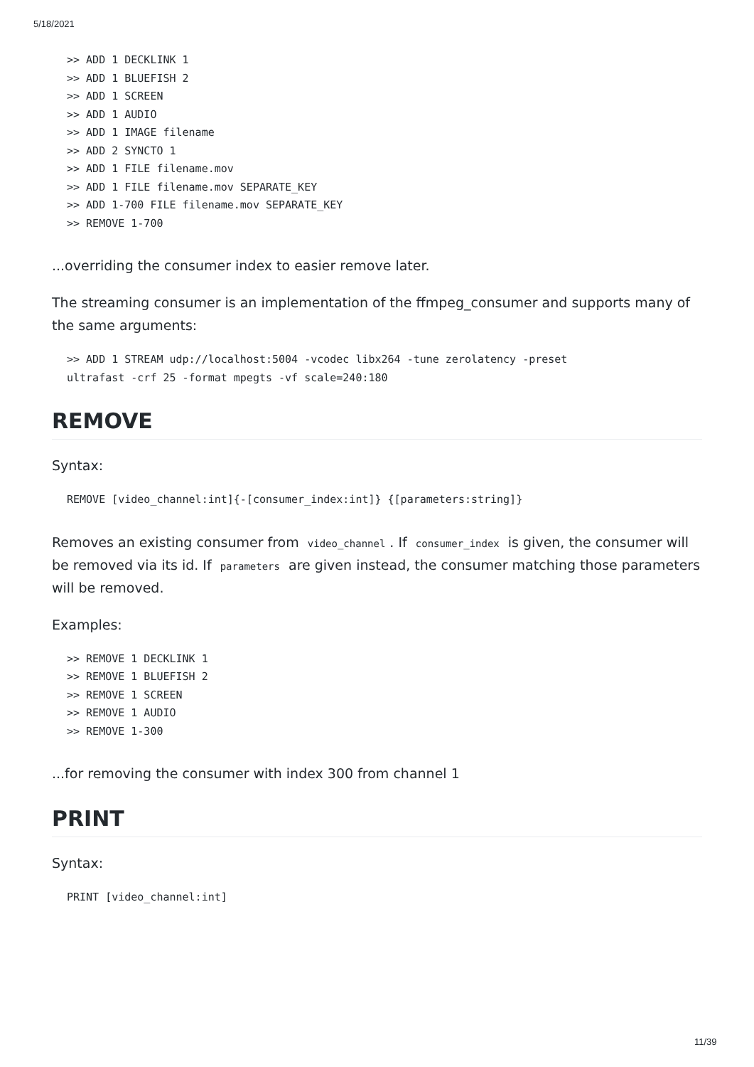5/18/2021
>> ADD 1 DECKLINK 1
>> ADD 1 BLUEFISH 2
>> ADD 1 SCREEN
>> ADD 1 AUDIO
>> ADD 1 IMAGE filename
>> ADD 2 SYNCTO 1
>> ADD 1 FILE filename.mov
>> ADD 1 FILE filename.mov SEPARATE_KEY
>> ADD 1-700 FILE filename.mov SEPARATE_KEY
>> REMOVE 1-700
...overriding the consumer index to easier remove later.
The streaming consumer is an implementation of the ffmpeg_consumer and supports many of the same arguments:
>> ADD 1 STREAM udp://localhost:5004 -vcodec libx264 -tune zerolatency -preset
ultrafast -crf 25 -format mpegts -vf scale=240:180
REMOVE
Syntax:
REMOVE [video_channel:int]{-[consumer_index:int]} {[parameters:string]}
Removes an existing consumer from video_channel. If consumer_index is given, the consumer will be removed via its id. If parameters are given instead, the consumer matching those parameters will be removed.
Examples:
>> REMOVE 1 DECKLINK 1
>> REMOVE 1 BLUEFISH 2
>> REMOVE 1 SCREEN
>> REMOVE 1 AUDIO
>> REMOVE 1-300
...for removing the consumer with index 300 from channel 1
PRINT
Syntax:
PRINT [video_channel:int]
11/39